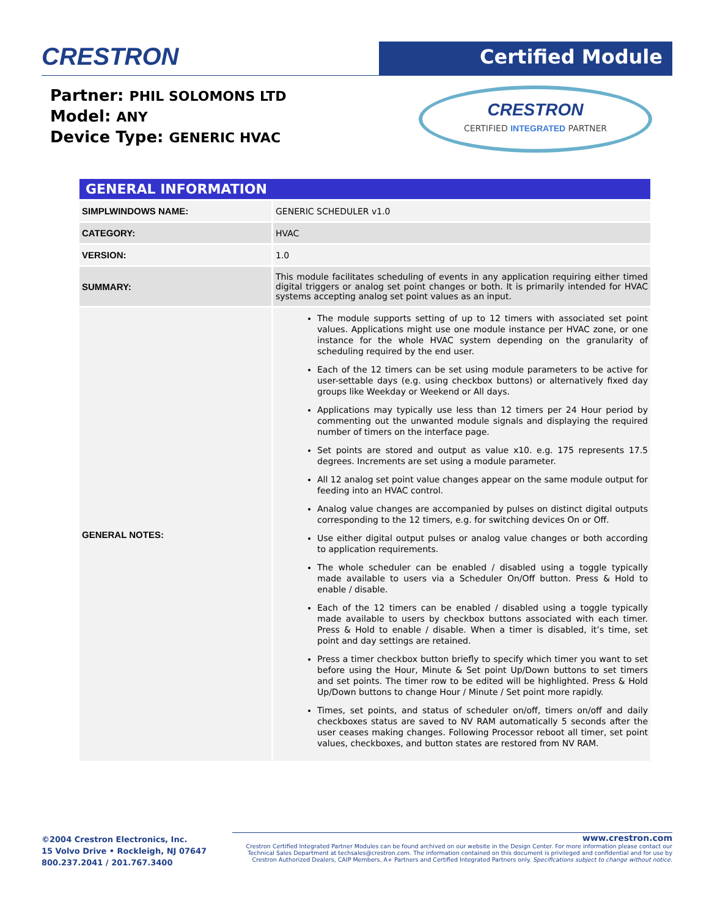CRESTRON Certified Module
Partner: PHIL SOLOMONS LTD
Model: ANY
Device Type: GENERIC HVAC
CRESTRON
CERTIFIED INTEGRATED PARTNER
| GENERAL INFORMATION | |
| --- | --- |
| SIMPLWINDOWS NAME: | GENERIC SCHEDULER v1.0 |
| CATEGORY: | HVAC |
| VERSION: | 1.0 |
| SUMMARY: | This module facilitates scheduling of events in any application requiring either timed digital triggers or analog set point changes or both. It is primarily intended for HVAC systems accepting analog set point values as an input. |
| GENERAL NOTES: | The module supports setting of up to 12 timers with associated set point values. Applications might use one module instance per HVAC zone, or one instance for the whole HVAC system depending on the granularity of scheduling required by the end user. Each of the 12 timers can be set using module parameters to be active for user-settable days (e.g. using checkbox buttons) or alternatively fixed day groups like Weekday or Weekend or All days. Applications may typically use less than 12 timers per 24 Hour period by commenting out the unwanted module signals and displaying the required number of timers on the interface page. Set points are stored and output as value x10. e.g. 175 represents 17.5 degrees. Increments are set using a module parameter. All 12 analog set point value changes appear on the same module output for feeding into an HVAC control. Analog value changes are accompanied by pulses on distinct digital outputs corresponding to the 12 timers, e.g. for switching devices On or Off. Use either digital output pulses or analog value changes or both according to application requirements. The whole scheduler can be enabled / disabled using a toggle typically made available to users via a Scheduler On/Off button. Press & Hold to enable / disable. Each of the 12 timers can be enabled / disabled using a toggle typically made available to users by checkbox buttons associated with each timer. Press & Hold to enable / disable. When a timer is disabled, it’s time, set point and day settings are retained. Press a timer checkbox button briefly to specify which timer you want to set before using the Hour, Minute & Set point Up/Down buttons to set timers and set points. The timer row to be edited will be highlighted. Press & Hold Up/Down buttons to change Hour / Minute / Set point more rapidly. Times, set points, and status of scheduler on/off, timers on/off and daily checkboxes status are saved to NV RAM automatically 5 seconds after the user ceases making changes. Following Processor reboot all timer, set point values, checkboxes, and button states are restored from NV RAM. |
©2004 Crestron Electronics, Inc.
15 Volvo Drive • Rockleigh, NJ 07647
800.237.2041 / 201.767.3400
www.crestron.com
Crestron Certified Integrated Partner Modules can be found archived on our website in the Design Center. For more information please contact our Technical Sales Department at techsales@crestron.com. The information contained on this document is privileged and confidential and for use by Crestron Authorized Dealers, CAIP Members, A+ Partners and Certified Integrated Partners only. Specifications subject to change without notice.